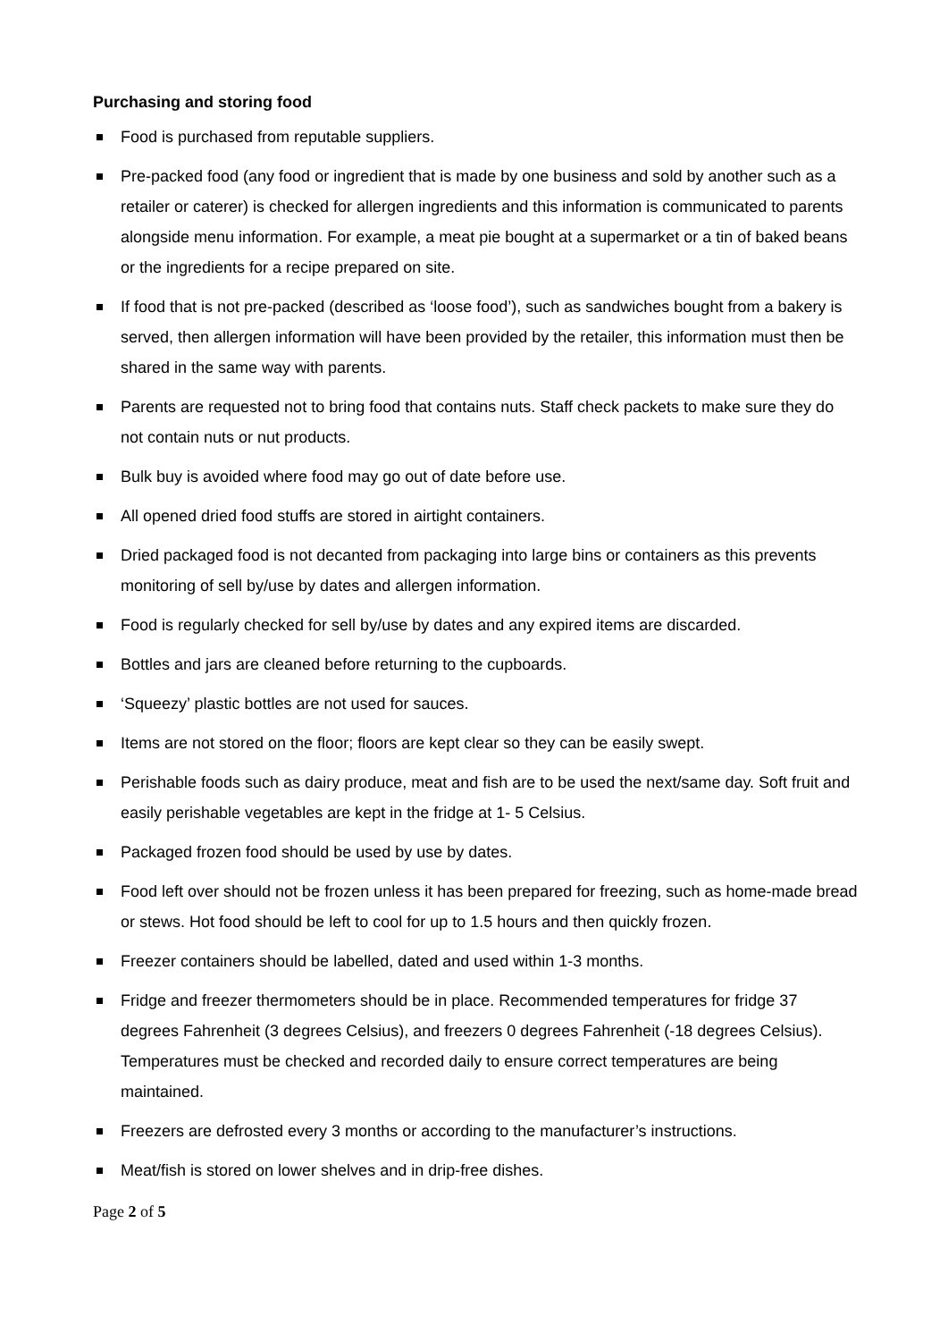Purchasing and storing food
Food is purchased from reputable suppliers.
Pre-packed food (any food or ingredient that is made by one business and sold by another such as a retailer or caterer) is checked for allergen ingredients and this information is communicated to parents alongside menu information. For example, a meat pie bought at a supermarket or a tin of baked beans or the ingredients for a recipe prepared on site.
If food that is not pre-packed (described as ‘loose food’), such as sandwiches bought from a bakery is served, then allergen information will have been provided by the retailer, this information must then be shared in the same way with parents.
Parents are requested not to bring food that contains nuts. Staff check packets to make sure they do not contain nuts or nut products.
Bulk buy is avoided where food may go out of date before use.
All opened dried food stuffs are stored in airtight containers.
Dried packaged food is not decanted from packaging into large bins or containers as this prevents monitoring of sell by/use by dates and allergen information.
Food is regularly checked for sell by/use by dates and any expired items are discarded.
Bottles and jars are cleaned before returning to the cupboards.
‘Squeezy’ plastic bottles are not used for sauces.
Items are not stored on the floor; floors are kept clear so they can be easily swept.
Perishable foods such as dairy produce, meat and fish are to be used the next/same day. Soft fruit and easily perishable vegetables are kept in the fridge at 1- 5 Celsius.
Packaged frozen food should be used by use by dates.
Food left over should not be frozen unless it has been prepared for freezing, such as home-made bread or stews. Hot food should be left to cool for up to 1.5 hours and then quickly frozen.
Freezer containers should be labelled, dated and used within 1-3 months.
Fridge and freezer thermometers should be in place. Recommended temperatures for fridge 37 degrees Fahrenheit (3 degrees Celsius), and freezers 0 degrees Fahrenheit (-18 degrees Celsius). Temperatures must be checked and recorded daily to ensure correct temperatures are being maintained.
Freezers are defrosted every 3 months or according to the manufacturer’s instructions.
Meat/fish is stored on lower shelves and in drip-free dishes.
Page 2 of 5